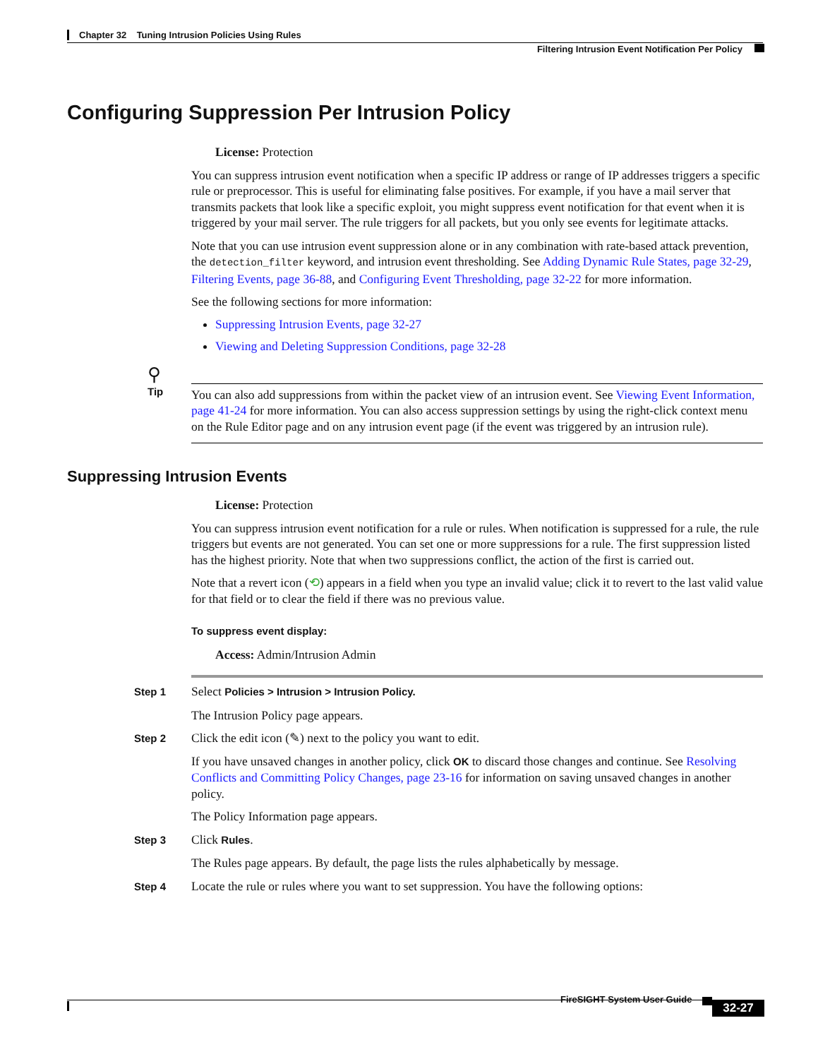Chapter 32 Tuning Intrusion Policies Using Rules
Filtering Intrusion Event Notification Per Policy
Configuring Suppression Per Intrusion Policy
License: Protection
You can suppress intrusion event notification when a specific IP address or range of IP addresses triggers a specific rule or preprocessor. This is useful for eliminating false positives. For example, if you have a mail server that transmits packets that look like a specific exploit, you might suppress event notification for that event when it is triggered by your mail server. The rule triggers for all packets, but you only see events for legitimate attacks.
Note that you can use intrusion event suppression alone or in any combination with rate-based attack prevention, the detection_filter keyword, and intrusion event thresholding. See Adding Dynamic Rule States, page 32-29, Filtering Events, page 36-88, and Configuring Event Thresholding, page 32-22 for more information.
See the following sections for more information:
Suppressing Intrusion Events, page 32-27
Viewing and Deleting Suppression Conditions, page 32-28
⚲
Tip
You can also add suppressions from within the packet view of an intrusion event. See Viewing Event Information, page 41-24 for more information. You can also access suppression settings by using the right-click context menu on the Rule Editor page and on any intrusion event page (if the event was triggered by an intrusion rule).
Suppressing Intrusion Events
License: Protection
You can suppress intrusion event notification for a rule or rules. When notification is suppressed for a rule, the rule triggers but events are not generated. You can set one or more suppressions for a rule. The first suppression listed has the highest priority. Note that when two suppressions conflict, the action of the first is carried out.
Note that a revert icon (⟲) appears in a field when you type an invalid value; click it to revert to the last valid value for that field or to clear the field if there was no previous value.
To suppress event display:
Access: Admin/Intrusion Admin
| Step 1 | Select Policies > Intrusion > Intrusion Policy. The Intrusion Policy page appears. |
| Step 2 | Click the edit icon (✎) next to the policy you want to edit. If you have unsaved changes in another policy, click OK to discard those changes and continue. See Resolving Conflicts and Committing Policy Changes, page 23-16 for information on saving unsaved changes in another policy. The Policy Information page appears. |
| Step 3 | Click Rules . The Rules page appears. By default, the page lists the rules alphabetically by message. |
| Step 4 | Locate the rule or rules where you want to set suppression. You have the following options: |
FireSIGHT System User Guide
32-27